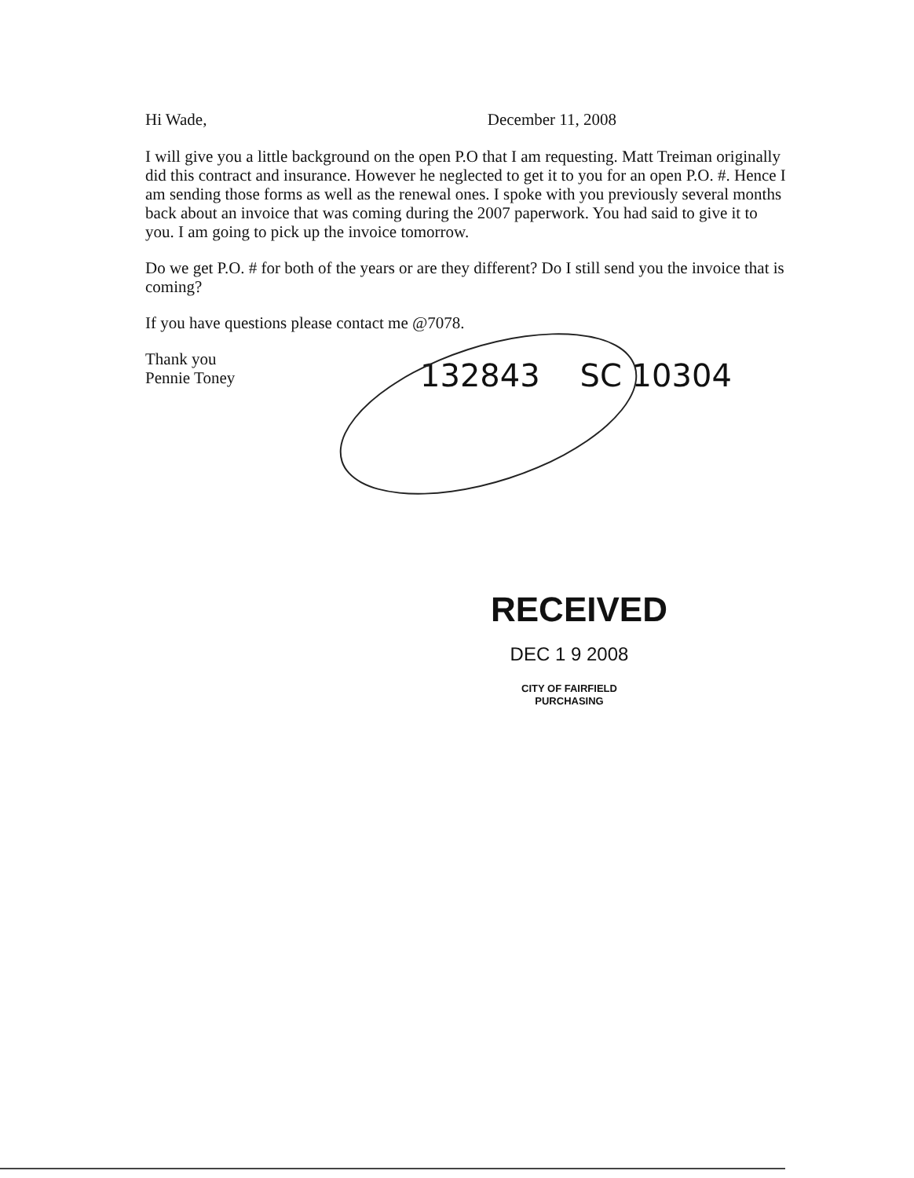Hi Wade, December 11, 2008
I will give you a little background on the open P.O that I am requesting. Matt Treiman originally did this contract and insurance. However he neglected to get it to you for an open P.O. #. Hence I am sending those forms as well as the renewal ones. I spoke with you previously several months back about an invoice that was coming during the 2007 paperwork. You had said to give it to you. I am going to pick up the invoice tomorrow.
Do we get P.O. # for both of the years or are they different? Do I still send you the invoice that is coming?
If you have questions please contact me @7078.
Thank you
Pennie Toney
132843 SC 10304
RECEIVED
DEC 1 9 2008
CITY OF FAIRFIELD
PURCHASING